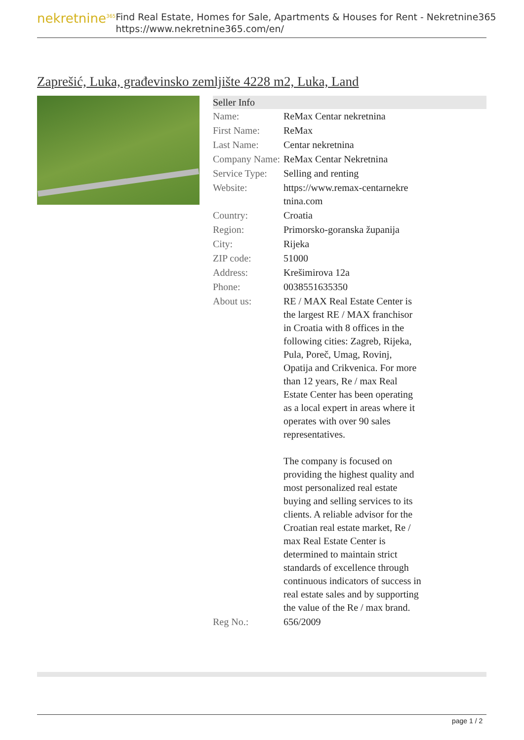nekretnine<sup>365</sup>
Find Real Estate, Homes for Sale, Apartments & Houses for Rent - Nekretnine365
https://www.nekretnine365.com/en/
Zaprešić, Luka, građevinsko zemljište 4228 m2, Luka, Land
| Seller Info | | |
| --- | --- | --- |
| Name: | ReMax Centar nekretnina | |
| First Name: | ReMax | |
| Last Name: | Centar nekretnina | |
| Company Name: | ReMax Centar Nekretnina | |
| Service Type: | Selling and renting | |
| Website: | https://www.remax-centarnekre tnina.com | |
| Country: | Croatia | |
| Region: | Primorsko-goranska županija | |
| City: | Rijeka | |
| ZIP code: | 51000 | |
| Address: | Krešimirova 12a | |
| Phone: | 0038551635350 | |
| About us: | RE / MAX Real Estate Center is the largest RE / MAX franchisor in Croatia with 8 offices in the following cities: Zagreb, Rijeka, Pula, Poreč, Umag, Rovinj, Opatija and Crikvenica. For more than 12 years, Re / max Real Estate Center has been operating as a local expert in areas where it operates with over 90 sales representatives. The company is focused on providing the highest quality and most personalized real estate buying and selling services to its clients. A reliable advisor for the Croatian real estate market, Re / max Real Estate Center is determined to maintain strict standards of excellence through continuous indicators of success in real estate sales and by supporting the value of the Re / max brand. | |
| Reg No.: | 656/2009 | |
page 1 / 2